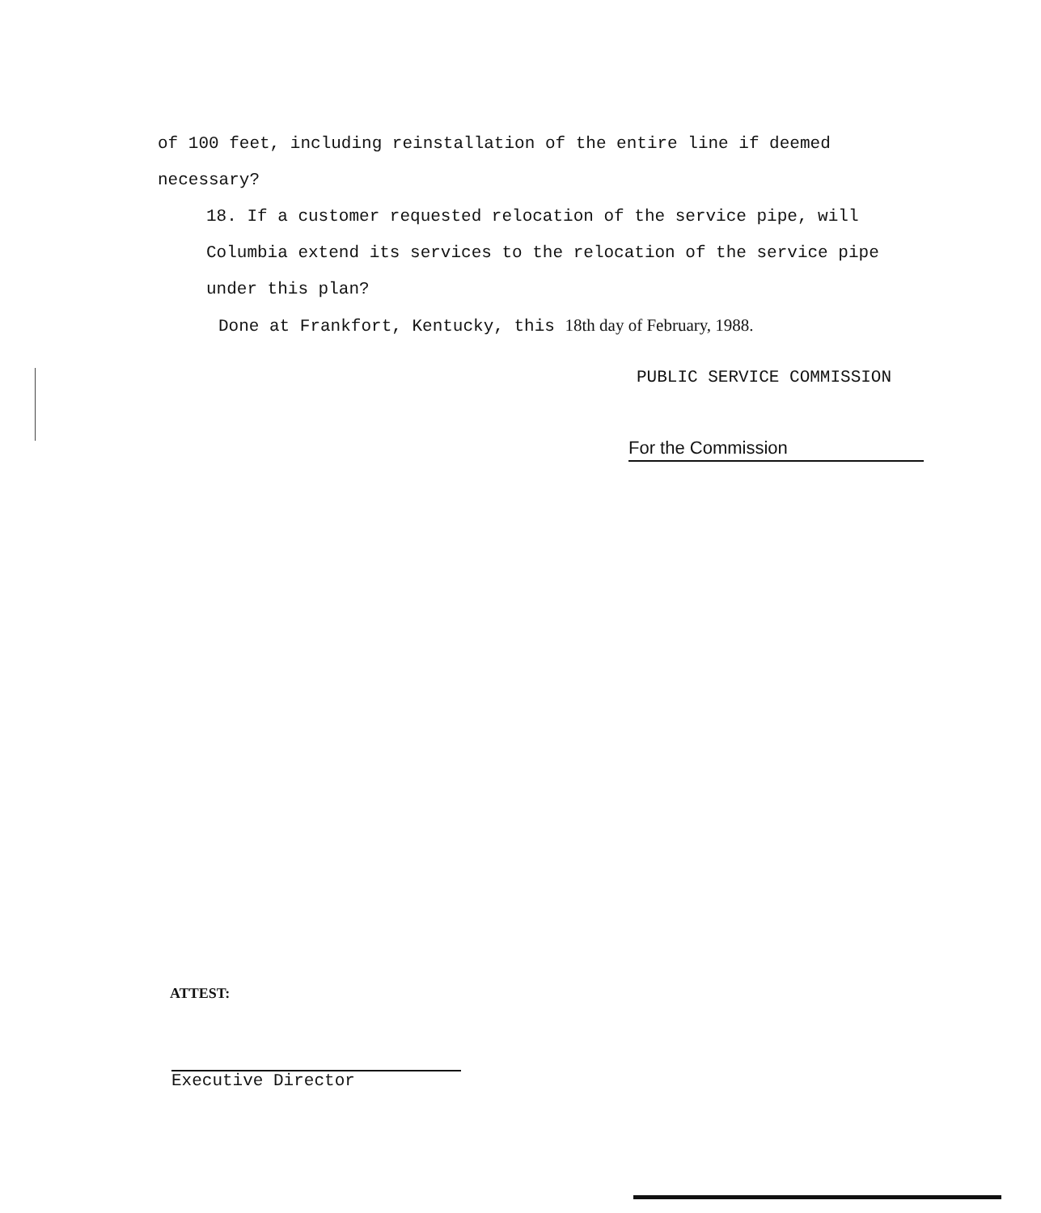of 100 feet, including reinstallation of the entire line if deemed necessary?
18. If a customer requested relocation of the service pipe, will Columbia extend its services to the relocation of the service pipe under this plan?
Done at Frankfort, Kentucky, this 18th day of February, 1988.
PUBLIC SERVICE COMMISSION
For the Commission
ATTEST:
Executive Director